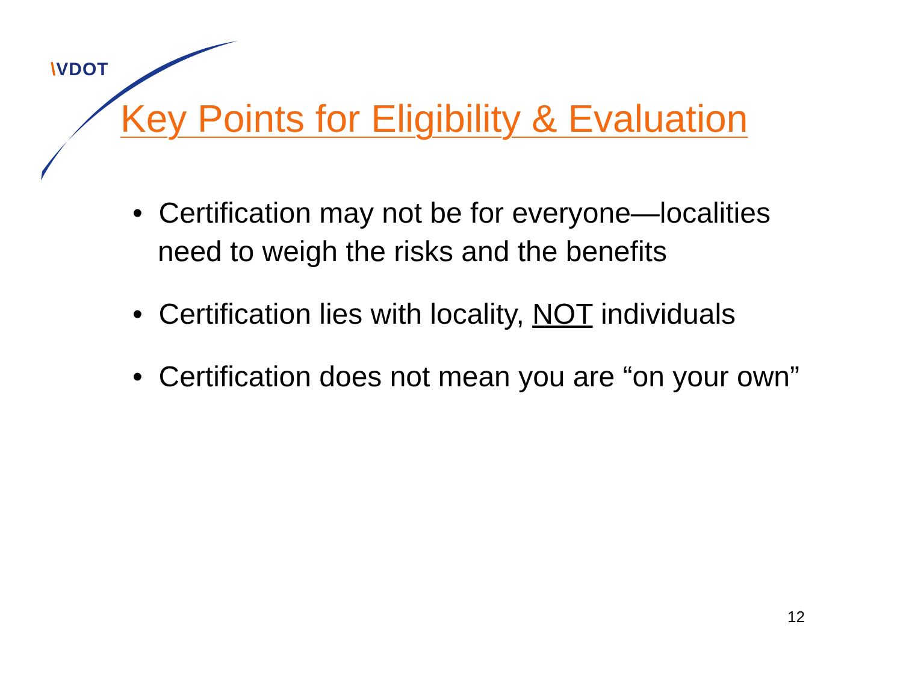\VDOT
Key Points for Eligibility & Evaluation
• Certification may not be for everyone—localities need to weigh the risks and the benefits
• Certification lies with locality, NOT individuals
• Certification does not mean you are “on your own”
12